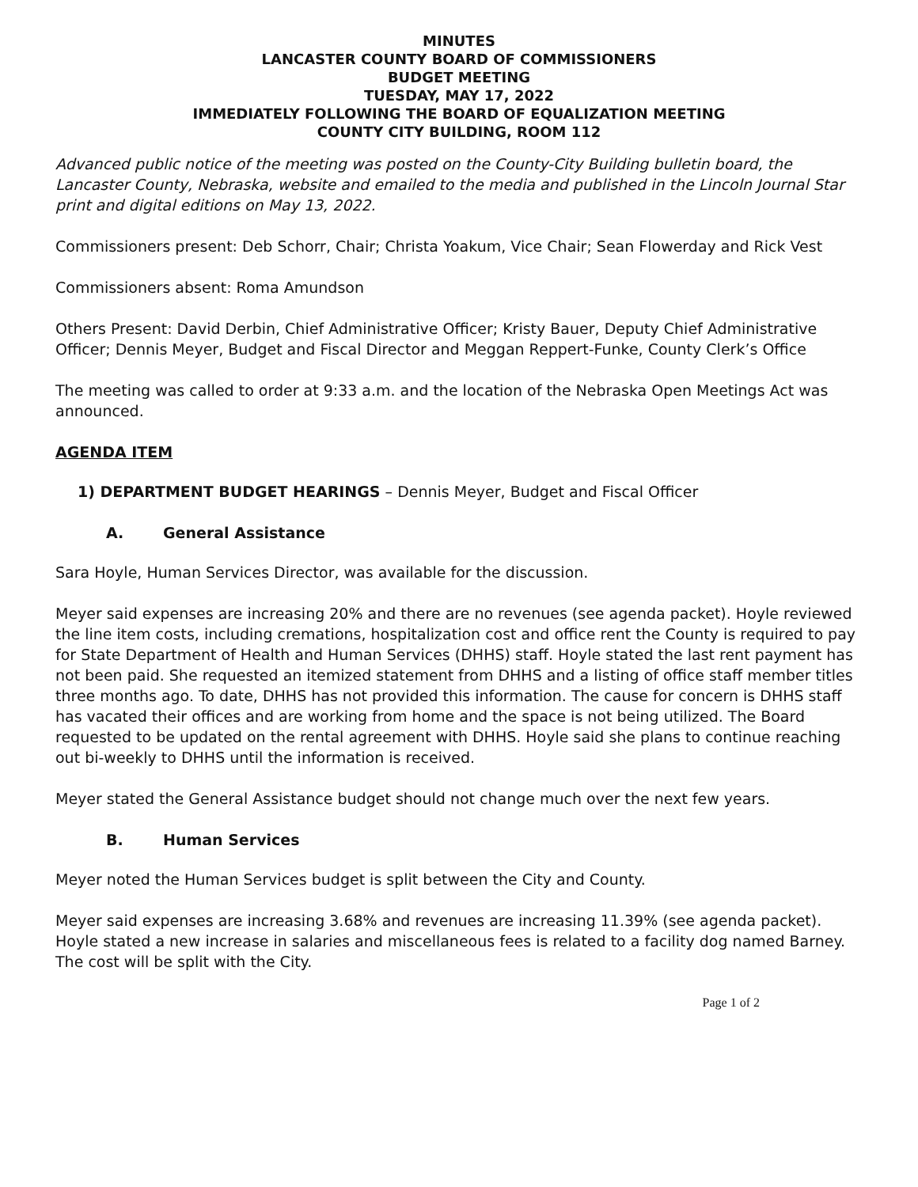MINUTES
LANCASTER COUNTY BOARD OF COMMISSIONERS
BUDGET MEETING
TUESDAY, MAY 17, 2022
IMMEDIATELY FOLLOWING THE BOARD OF EQUALIZATION MEETING
COUNTY CITY BUILDING, ROOM 112
Advanced public notice of the meeting was posted on the County-City Building bulletin board, the Lancaster County, Nebraska, website and emailed to the media and published in the Lincoln Journal Star print and digital editions on May 13, 2022.
Commissioners present: Deb Schorr, Chair; Christa Yoakum, Vice Chair; Sean Flowerday and Rick Vest
Commissioners absent: Roma Amundson
Others Present: David Derbin, Chief Administrative Officer; Kristy Bauer, Deputy Chief Administrative Officer; Dennis Meyer, Budget and Fiscal Director and Meggan Reppert-Funke, County Clerk’s Office
The meeting was called to order at 9:33 a.m. and the location of the Nebraska Open Meetings Act was announced.
AGENDA ITEM
1) DEPARTMENT BUDGET HEARINGS – Dennis Meyer, Budget and Fiscal Officer
A. General Assistance
Sara Hoyle, Human Services Director, was available for the discussion.
Meyer said expenses are increasing 20% and there are no revenues (see agenda packet). Hoyle reviewed the line item costs, including cremations, hospitalization cost and office rent the County is required to pay for State Department of Health and Human Services (DHHS) staff. Hoyle stated the last rent payment has not been paid. She requested an itemized statement from DHHS and a listing of office staff member titles three months ago. To date, DHHS has not provided this information. The cause for concern is DHHS staff has vacated their offices and are working from home and the space is not being utilized. The Board requested to be updated on the rental agreement with DHHS. Hoyle said she plans to continue reaching out bi-weekly to DHHS until the information is received.
Meyer stated the General Assistance budget should not change much over the next few years.
B. Human Services
Meyer noted the Human Services budget is split between the City and County.
Meyer said expenses are increasing 3.68% and revenues are increasing 11.39% (see agenda packet). Hoyle stated a new increase in salaries and miscellaneous fees is related to a facility dog named Barney. The cost will be split with the City.
Page 1 of 2